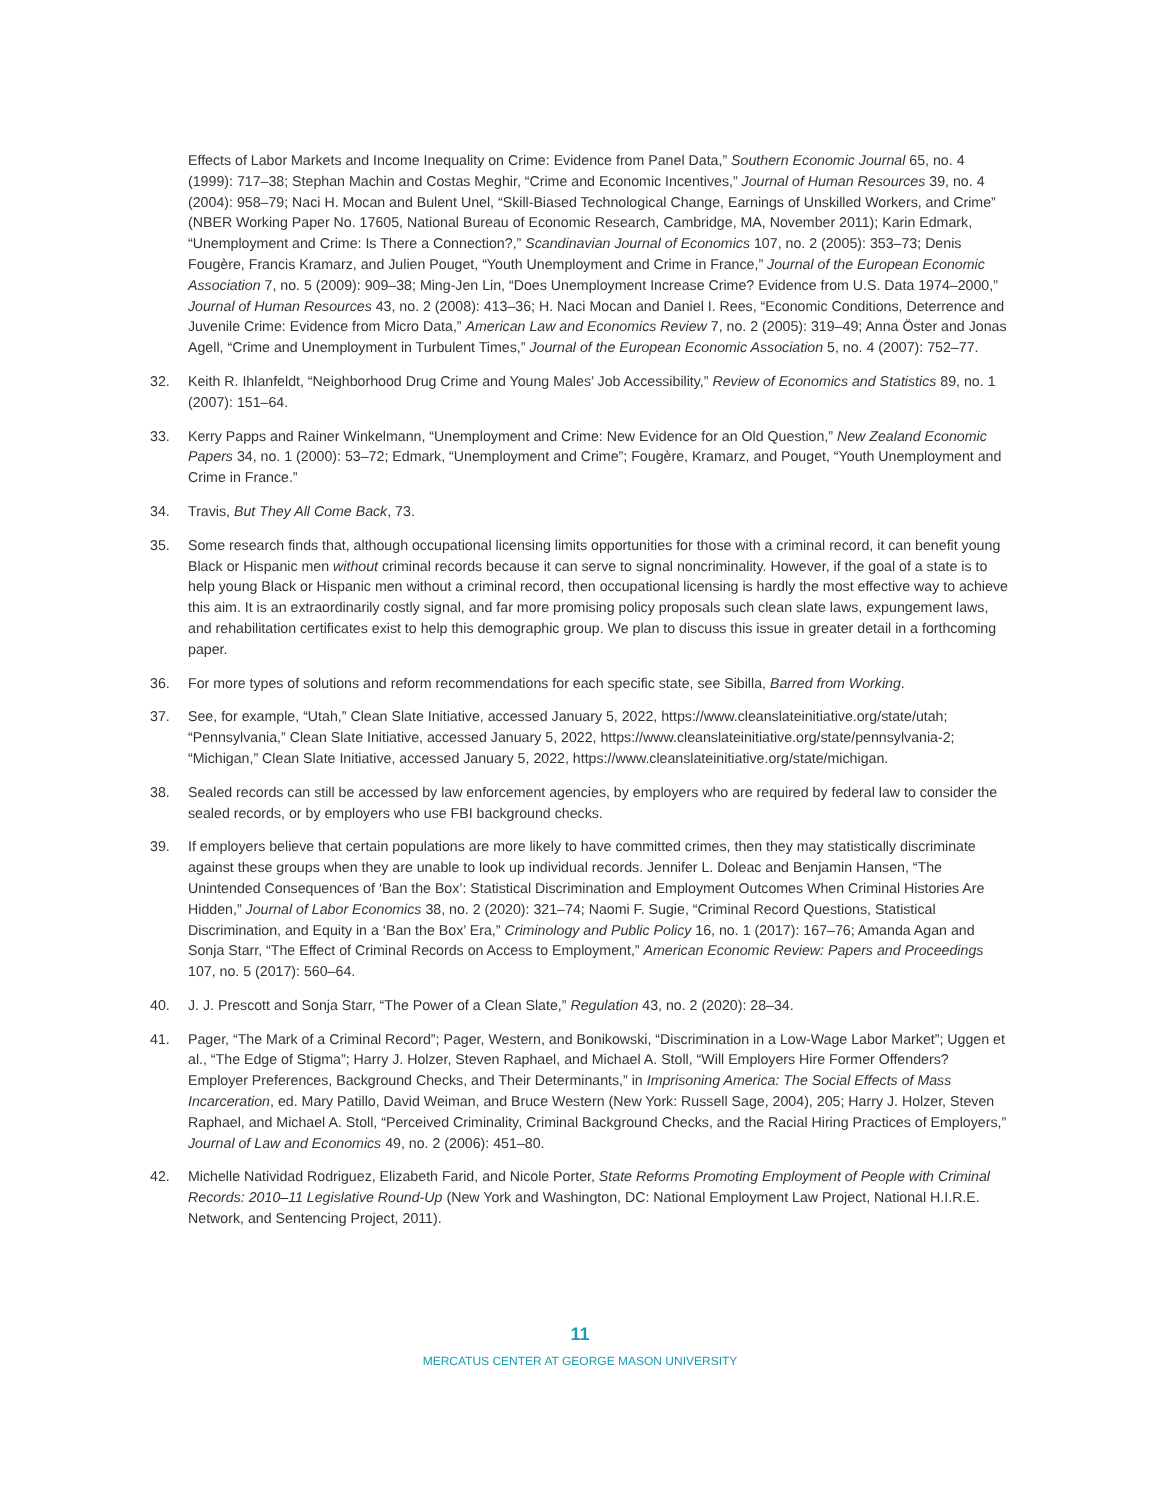Effects of Labor Markets and Income Inequality on Crime: Evidence from Panel Data,” Southern Economic Journal 65, no. 4 (1999): 717–38; Stephan Machin and Costas Meghir, “Crime and Economic Incentives,” Journal of Human Resources 39, no. 4 (2004): 958–79; Naci H. Mocan and Bulent Unel, “Skill-Biased Technological Change, Earnings of Unskilled Workers, and Crime” (NBER Working Paper No. 17605, National Bureau of Economic Research, Cambridge, MA, November 2011); Karin Edmark, “Unemployment and Crime: Is There a Connection?,” Scandinavian Journal of Economics 107, no. 2 (2005): 353–73; Denis Fougère, Francis Kramarz, and Julien Pouget, “Youth Unemployment and Crime in France,” Journal of the European Economic Association 7, no. 5 (2009): 909–38; Ming-Jen Lin, “Does Unemployment Increase Crime? Evidence from U.S. Data 1974–2000,” Journal of Human Resources 43, no. 2 (2008): 413–36; H. Naci Mocan and Daniel I. Rees, “Economic Conditions, Deterrence and Juvenile Crime: Evidence from Micro Data,” American Law and Economics Review 7, no. 2 (2005): 319–49; Anna Öster and Jonas Agell, “Crime and Unemployment in Turbulent Times,” Journal of the European Economic Association 5, no. 4 (2007): 752–77.
32. Keith R. Ihlanfeldt, “Neighborhood Drug Crime and Young Males’ Job Accessibility,” Review of Economics and Statistics 89, no. 1 (2007): 151–64.
33. Kerry Papps and Rainer Winkelmann, “Unemployment and Crime: New Evidence for an Old Question,” New Zealand Economic Papers 34, no. 1 (2000): 53–72; Edmark, “Unemployment and Crime”; Fougère, Kramarz, and Pouget, “Youth Unemployment and Crime in France.”
34. Travis, But They All Come Back, 73.
35. Some research finds that, although occupational licensing limits opportunities for those with a criminal record, it can benefit young Black or Hispanic men without criminal records because it can serve to signal noncriminality. However, if the goal of a state is to help young Black or Hispanic men without a criminal record, then occupational licensing is hardly the most effective way to achieve this aim. It is an extraordinarily costly signal, and far more promising policy proposals such clean slate laws, expungement laws, and rehabilitation certificates exist to help this demographic group. We plan to discuss this issue in greater detail in a forthcoming paper.
36. For more types of solutions and reform recommendations for each specific state, see Sibilla, Barred from Working.
37. See, for example, “Utah,” Clean Slate Initiative, accessed January 5, 2022, https://www.cleanslateinitiative.org/state/utah; “Pennsylvania,” Clean Slate Initiative, accessed January 5, 2022, https://www.cleanslateinitiative.org/state/pennsylvania-2; “Michigan,” Clean Slate Initiative, accessed January 5, 2022, https://www.cleanslateinitiative.org/state/michigan.
38. Sealed records can still be accessed by law enforcement agencies, by employers who are required by federal law to consider the sealed records, or by employers who use FBI background checks.
39. If employers believe that certain populations are more likely to have committed crimes, then they may statistically discriminate against these groups when they are unable to look up individual records. Jennifer L. Doleac and Benjamin Hansen, “The Unintended Consequences of ‘Ban the Box’: Statistical Discrimination and Employment Outcomes When Criminal Histories Are Hidden,” Journal of Labor Economics 38, no. 2 (2020): 321–74; Naomi F. Sugie, “Criminal Record Questions, Statistical Discrimination, and Equity in a ‘Ban the Box’ Era,” Criminology and Public Policy 16, no. 1 (2017): 167–76; Amanda Agan and Sonja Starr, “The Effect of Criminal Records on Access to Employment,” American Economic Review: Papers and Proceedings 107, no. 5 (2017): 560–64.
40. J. J. Prescott and Sonja Starr, “The Power of a Clean Slate,” Regulation 43, no. 2 (2020): 28–34.
41. Pager, “The Mark of a Criminal Record”; Pager, Western, and Bonikowski, “Discrimination in a Low-Wage Labor Market”; Uggen et al., “The Edge of Stigma”; Harry J. Holzer, Steven Raphael, and Michael A. Stoll, “Will Employers Hire Former Offenders? Employer Preferences, Background Checks, and Their Determinants,” in Imprisoning America: The Social Effects of Mass Incarceration, ed. Mary Patillo, David Weiman, and Bruce Western (New York: Russell Sage, 2004), 205; Harry J. Holzer, Steven Raphael, and Michael A. Stoll, “Perceived Criminality, Criminal Background Checks, and the Racial Hiring Practices of Employers,” Journal of Law and Economics 49, no. 2 (2006): 451–80.
42. Michelle Natividad Rodriguez, Elizabeth Farid, and Nicole Porter, State Reforms Promoting Employment of People with Criminal Records: 2010–11 Legislative Round-Up (New York and Washington, DC: National Employment Law Project, National H.I.R.E. Network, and Sentencing Project, 2011).
11
MERCATUS CENTER AT GEORGE MASON UNIVERSITY